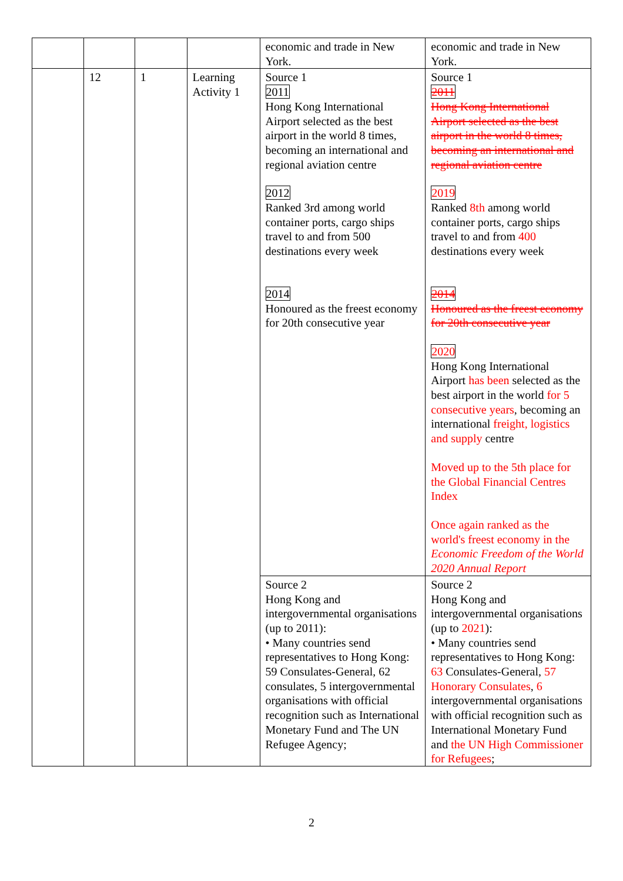| | | | | economic and trade in New York. | economic and trade in New York. |
| | 12 | 1 | Learning Activity 1 | Source 1 2011 Hong Kong International Airport selected as the best airport in the world 8 times, becoming an international and regional aviation centre 2012 Ranked 3rd among world container ports, cargo ships travel to and from 500 destinations every week 2014 Honoured as the freest economy for 20th consecutive year | Source 1 2011 Hong Kong International Airport selected as the best airport in the world 8 times, becoming an international and regional aviation centre 2019 Ranked 8th among world container ports, cargo ships travel to and from 400 destinations every week 2014 Honoured as the freest economy for 20th consecutive year 2020 Hong Kong International Airport has been selected as the best airport in the world for 5 consecutive years , becoming an international freight, logistics and supply centre Moved up to the 5th place for the Global Financial Centres Index Once again ranked as the world's freest economy in the Economic Freedom of the World 2020 Annual Report |
| | | | | Source 2 Hong Kong and intergovernmental organisations (up to 2011): • Many countries send representatives to Hong Kong: 59 Consulates-General, 62 consulates, 5 intergovernmental organisations with official recognition such as International Monetary Fund and The UN Refugee Agency; | Source 2 Hong Kong and intergovernmental organisations (up to 2021 ): • Many countries send representatives to Hong Kong: 63 Consulates-General, 57 Honorary Consulates , 6 intergovernmental organisations with official recognition such as International Monetary Fund and the UN High Commissioner for Refugees ; |
2